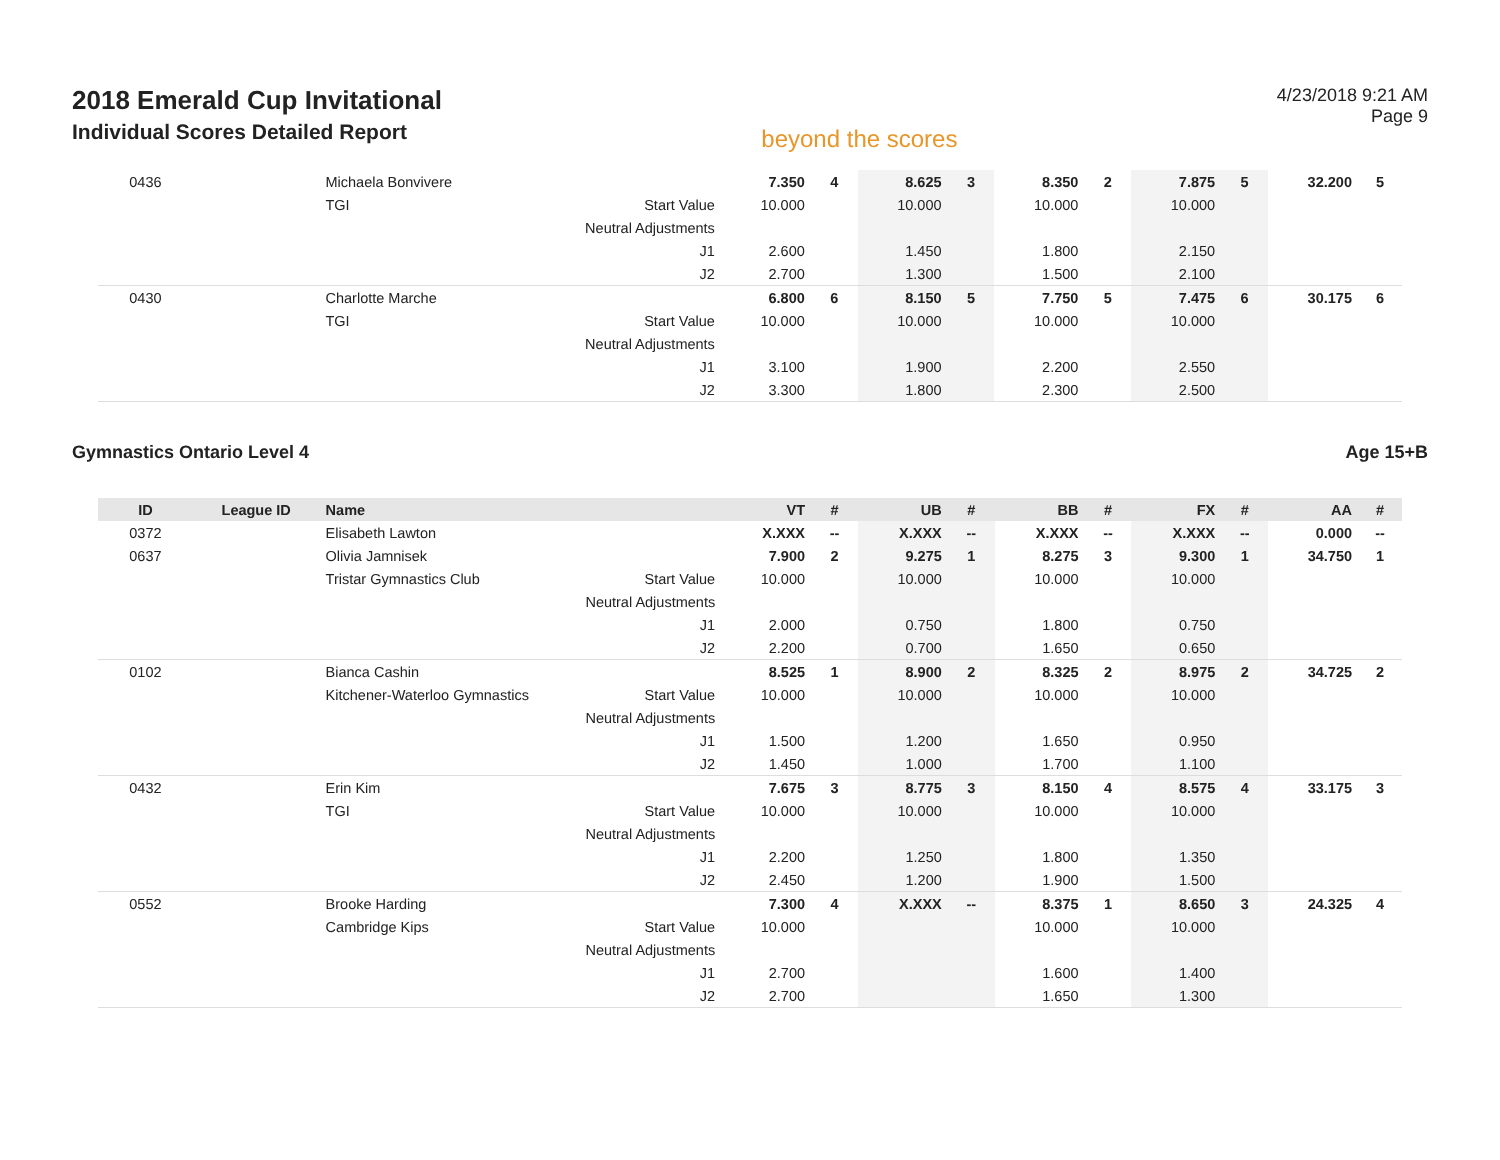2018 Emerald Cup Invitational
Individual Scores Detailed Report
beyond the scores
4/23/2018 9:21 AM
Page 9
| 0436 | | Michaela Bonvivere | | 7.350 | 4 | 8.625 | 3 | 8.350 | 2 | 7.875 | 5 | 32.200 | 5 |
| | | TGI | Start Value | 10.000 | | 10.000 | | 10.000 | | 10.000 | | | |
| | | | Neutral Adjustments | | | | | | | | | | |
| | | | J1 | 2.600 | | 1.450 | | 1.800 | | 2.150 | | | |
| | | | J2 | 2.700 | | 1.300 | | 1.500 | | 2.100 | | | |
| 0430 | | Charlotte Marche | | 6.800 | 6 | 8.150 | 5 | 7.750 | 5 | 7.475 | 6 | 30.175 | 6 |
| | | TGI | Start Value | 10.000 | | 10.000 | | 10.000 | | 10.000 | | | |
| | | | Neutral Adjustments | | | | | | | | | | |
| | | | J1 | 3.100 | | 1.900 | | 2.200 | | 2.550 | | | |
| | | | J2 | 3.300 | | 1.800 | | 2.300 | | 2.500 | | | |
Gymnastics Ontario Level 4 Age 15+B
| ID | League ID | Name | | VT | # | UB | # | BB | # | FX | # | AA | # |
| --- | --- | --- | --- | --- | --- | --- | --- | --- | --- | --- | --- | --- | --- |
| 0372 | | Elisabeth Lawton | | X.XXX | -- | X.XXX | -- | X.XXX | -- | X.XXX | -- | 0.000 | -- |
| 0637 | | Olivia Jamnisek | | 7.900 | 2 | 9.275 | 1 | 8.275 | 3 | 9.300 | 1 | 34.750 | 1 |
| | | Tristar Gymnastics Club | Start Value | 10.000 | | 10.000 | | 10.000 | | 10.000 | | | |
| | | | Neutral Adjustments | | | | | | | | | | |
| | | | J1 | 2.000 | | 0.750 | | 1.800 | | 0.750 | | | |
| | | | J2 | 2.200 | | 0.700 | | 1.650 | | 0.650 | | | |
| 0102 | | Bianca Cashin | | 8.525 | 1 | 8.900 | 2 | 8.325 | 2 | 8.975 | 2 | 34.725 | 2 |
| | | Kitchener-Waterloo Gymnastics | Start Value | 10.000 | | 10.000 | | 10.000 | | 10.000 | | | |
| | | | Neutral Adjustments | | | | | | | | | | |
| | | | J1 | 1.500 | | 1.200 | | 1.650 | | 0.950 | | | |
| | | | J2 | 1.450 | | 1.000 | | 1.700 | | 1.100 | | | |
| 0432 | | Erin Kim | | 7.675 | 3 | 8.775 | 3 | 8.150 | 4 | 8.575 | 4 | 33.175 | 3 |
| | | TGI | Start Value | 10.000 | | 10.000 | | 10.000 | | 10.000 | | | |
| | | | Neutral Adjustments | | | | | | | | | | |
| | | | J1 | 2.200 | | 1.250 | | 1.800 | | 1.350 | | | |
| | | | J2 | 2.450 | | 1.200 | | 1.900 | | 1.500 | | | |
| 0552 | | Brooke Harding | | 7.300 | 4 | X.XXX | -- | 8.375 | 1 | 8.650 | 3 | 24.325 | 4 |
| | | Cambridge Kips | Start Value | 10.000 | | | | 10.000 | | 10.000 | | | |
| | | | Neutral Adjustments | | | | | | | | | | |
| | | | J1 | 2.700 | | | | 1.600 | | 1.400 | | | |
| | | | J2 | 2.700 | | | | 1.650 | | 1.300 | | | |